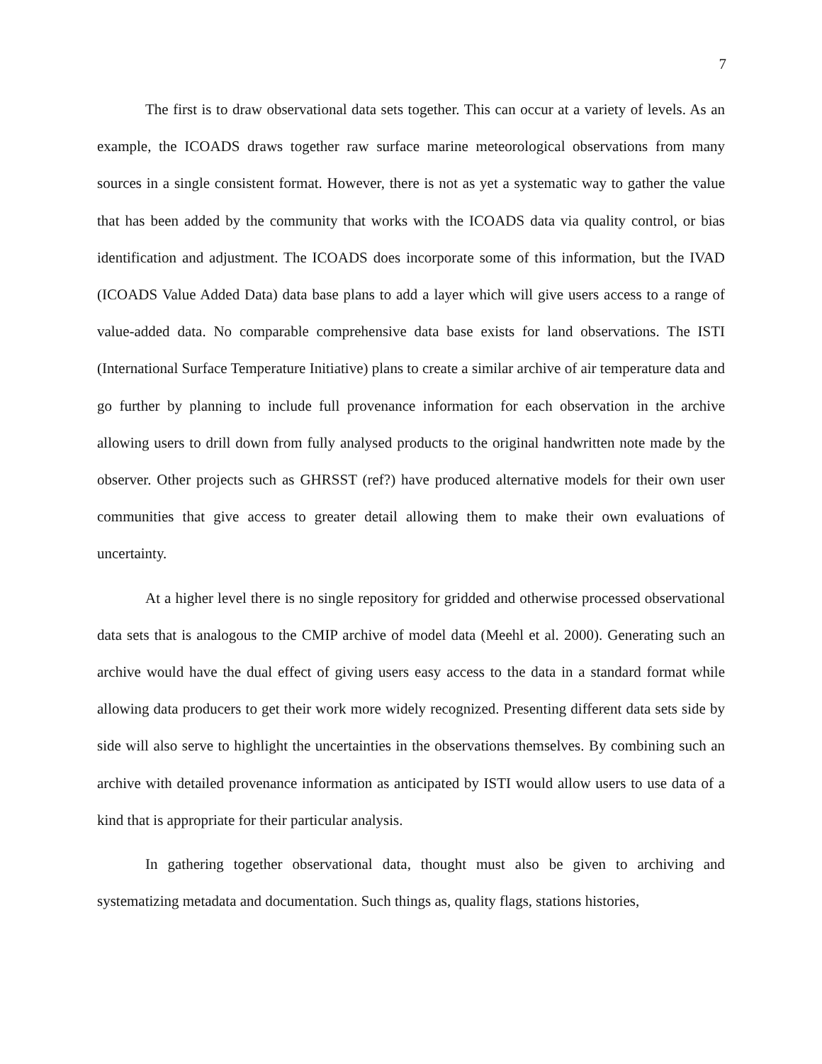7
The first is to draw observational data sets together. This can occur at a variety of levels. As an example, the ICOADS draws together raw surface marine meteorological observations from many sources in a single consistent format. However, there is not as yet a systematic way to gather the value that has been added by the community that works with the ICOADS data via quality control, or bias identification and adjustment. The ICOADS does incorporate some of this information, but the IVAD (ICOADS Value Added Data) data base plans to add a layer which will give users access to a range of value-added data. No comparable comprehensive data base exists for land observations. The ISTI (International Surface Temperature Initiative) plans to create a similar archive of air temperature data and go further by planning to include full provenance information for each observation in the archive allowing users to drill down from fully analysed products to the original handwritten note made by the observer. Other projects such as GHRSST (ref?) have produced alternative models for their own user communities that give access to greater detail allowing them to make their own evaluations of uncertainty.
At a higher level there is no single repository for gridded and otherwise processed observational data sets that is analogous to the CMIP archive of model data (Meehl et al. 2000). Generating such an archive would have the dual effect of giving users easy access to the data in a standard format while allowing data producers to get their work more widely recognized. Presenting different data sets side by side will also serve to highlight the uncertainties in the observations themselves. By combining such an archive with detailed provenance information as anticipated by ISTI would allow users to use data of a kind that is appropriate for their particular analysis.
In gathering together observational data, thought must also be given to archiving and systematizing metadata and documentation. Such things as, quality flags, stations histories,